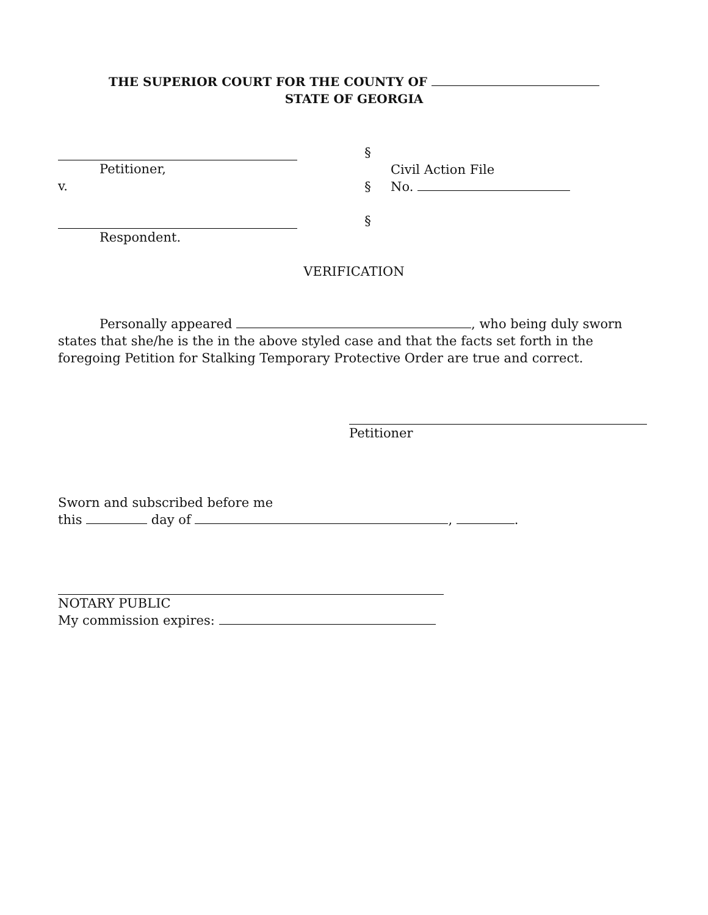THE SUPERIOR COURT FOR THE COUNTY OF
STATE OF GEORGIA
Petitioner,
v.
Respondent.
§
§
§
Civil Action File
No.
VERIFICATION
Personally appeared , who being duly sworn states that she/he is the in the above styled case and that the facts set forth in the foregoing Petition for Stalking Temporary Protective Order are true and correct.
Petitioner
Sworn and subscribed before me
this day of , .
NOTARY PUBLIC
My commission expires: